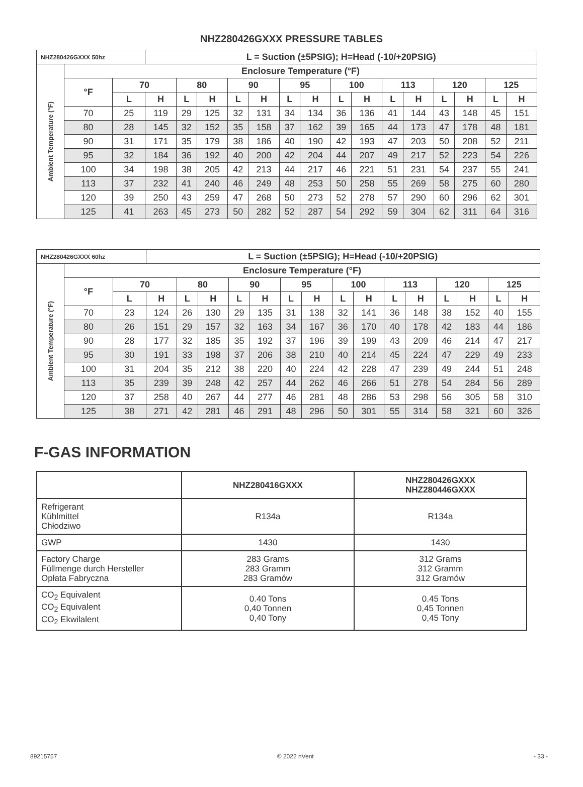NHZ280426GXXX PRESSURE TABLES
| NHZ280426GXXX 50hz | | | L = Suction (±5PSIG); H=Head (-10/+20PSIG) | | | | | | | | | | | | | | |
| --- | --- | --- | --- | --- | --- | --- | --- | --- | --- | --- | --- | --- | --- | --- | --- | --- | --- |
| Ambient Temperature (°F) | Enclosure Temperature (°F) | | | | | | | | | | | | | | | | |
| | °F | 70 | | 80 | | 90 | | 95 | | 100 | | 113 | | 120 | | 125 | |
| | | L | H | L | H | L | H | L | H | L | H | L | H | L | H | L | H |
| | 70 | 25 | 119 | 29 | 125 | 32 | 131 | 34 | 134 | 36 | 136 | 41 | 144 | 43 | 148 | 45 | 151 |
| | 80 | 28 | 145 | 32 | 152 | 35 | 158 | 37 | 162 | 39 | 165 | 44 | 173 | 47 | 178 | 48 | 181 |
| | 90 | 31 | 171 | 35 | 179 | 38 | 186 | 40 | 190 | 42 | 193 | 47 | 203 | 50 | 208 | 52 | 211 |
| | 95 | 32 | 184 | 36 | 192 | 40 | 200 | 42 | 204 | 44 | 207 | 49 | 217 | 52 | 223 | 54 | 226 |
| | 100 | 34 | 198 | 38 | 205 | 42 | 213 | 44 | 217 | 46 | 221 | 51 | 231 | 54 | 237 | 55 | 241 |
| | 113 | 37 | 232 | 41 | 240 | 46 | 249 | 48 | 253 | 50 | 258 | 55 | 269 | 58 | 275 | 60 | 280 |
| | 120 | 39 | 250 | 43 | 259 | 47 | 268 | 50 | 273 | 52 | 278 | 57 | 290 | 60 | 296 | 62 | 301 |
| | 125 | 41 | 263 | 45 | 273 | 50 | 282 | 52 | 287 | 54 | 292 | 59 | 304 | 62 | 311 | 64 | 316 |
| NHZ280426GXXX 60hz | | | L = Suction (±5PSIG); H=Head (-10/+20PSIG) | | | | | | | | | | | | | | |
| --- | --- | --- | --- | --- | --- | --- | --- | --- | --- | --- | --- | --- | --- | --- | --- | --- | --- |
| Ambient Temperature (°F) | Enclosure Temperature (°F) | | | | | | | | | | | | | | | | |
| | °F | 70 | | 80 | | 90 | | 95 | | 100 | | 113 | | 120 | | 125 | |
| | | L | H | L | H | L | H | L | H | L | H | L | H | L | H | L | H |
| | 70 | 23 | 124 | 26 | 130 | 29 | 135 | 31 | 138 | 32 | 141 | 36 | 148 | 38 | 152 | 40 | 155 |
| | 80 | 26 | 151 | 29 | 157 | 32 | 163 | 34 | 167 | 36 | 170 | 40 | 178 | 42 | 183 | 44 | 186 |
| | 90 | 28 | 177 | 32 | 185 | 35 | 192 | 37 | 196 | 39 | 199 | 43 | 209 | 46 | 214 | 47 | 217 |
| | 95 | 30 | 191 | 33 | 198 | 37 | 206 | 38 | 210 | 40 | 214 | 45 | 224 | 47 | 229 | 49 | 233 |
| | 100 | 31 | 204 | 35 | 212 | 38 | 220 | 40 | 224 | 42 | 228 | 47 | 239 | 49 | 244 | 51 | 248 |
| | 113 | 35 | 239 | 39 | 248 | 42 | 257 | 44 | 262 | 46 | 266 | 51 | 278 | 54 | 284 | 56 | 289 |
| | 120 | 37 | 258 | 40 | 267 | 44 | 277 | 46 | 281 | 48 | 286 | 53 | 298 | 56 | 305 | 58 | 310 |
| | 125 | 38 | 271 | 42 | 281 | 46 | 291 | 48 | 296 | 50 | 301 | 55 | 314 | 58 | 321 | 60 | 326 |
F-GAS INFORMATION
| | NHZ280416GXXX | NHZ280426GXXX NHZ280446GXXX |
| --- | --- | --- |
| Refrigerant Kühlmittel Chłodziwo | R134a | R134a |
| GWP | 1430 | 1430 |
| Factory Charge Füllmenge durch Hersteller Opłata Fabryczna | 283 Grams 283 Gramm 283 Gramów | 312 Grams 312 Gramm 312 Gramów |
| CO<sub>2</sub> Equivalent CO<sub>2</sub> Equivalent CO<sub>2</sub> Ekwilalent | 0.40 Tons 0,40 Tonnen 0,40 Tony | 0.45 Tons 0,45 Tonnen 0,45 Tony |
89215757 © 2022 nVent - 33 -